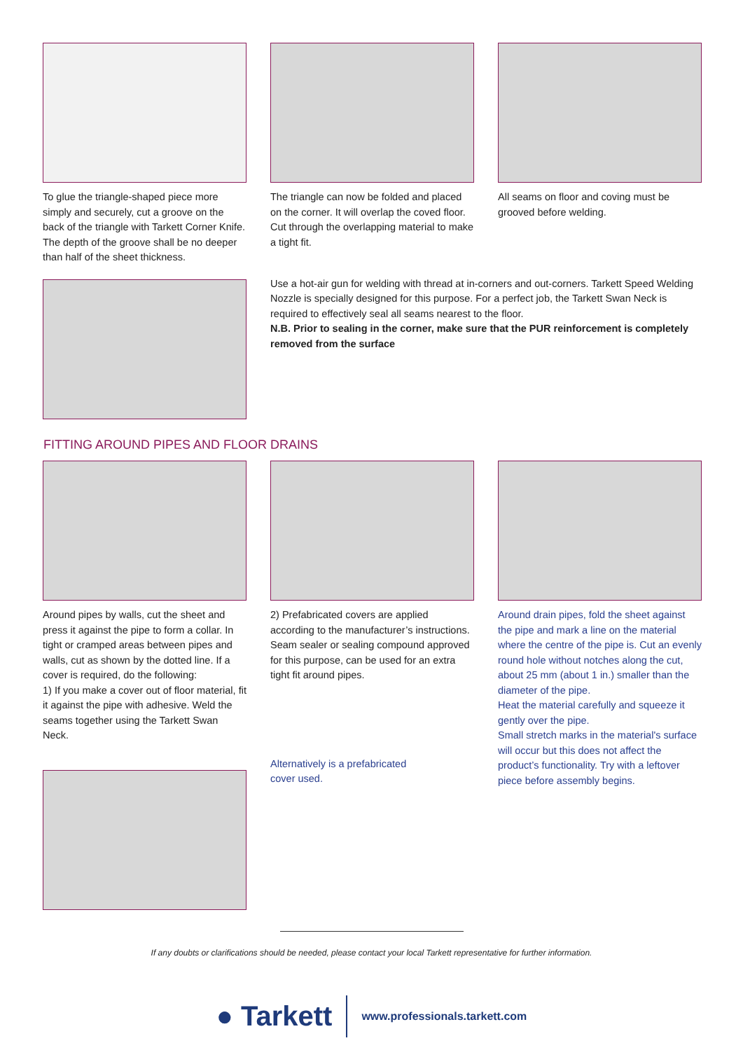To glue the triangle-shaped piece more simply and securely, cut a groove on the back of the triangle with Tarkett Corner Knife. The depth of the groove shall be no deeper than half of the sheet thickness.
The triangle can now be folded and placed on the corner. It will overlap the coved floor. Cut through the overlapping material to make a tight fit.
All seams on floor and coving must be grooved before welding.
Use a hot-air gun for welding with thread at in-corners and out-corners. Tarkett Speed Welding Nozzle is specially designed for this purpose. For a perfect job, the Tarkett Swan Neck is required to effectively seal all seams nearest to the floor.
N.B. Prior to sealing in the corner, make sure that the PUR reinforcement is completely removed from the surface
FITTING AROUND PIPES AND FLOOR DRAINS
Around pipes by walls, cut the sheet and press it against the pipe to form a collar. In tight or cramped areas between pipes and walls, cut as shown by the dotted line. If a cover is required, do the following:
1) If you make a cover out of floor material, fit it against the pipe with adhesive. Weld the seams together using the Tarkett Swan Neck.
2) Prefabricated covers are applied according to the manufacturer’s instructions. Seam sealer or sealing compound approved for this purpose, can be used for an extra tight fit around pipes.
Alternatively is a prefabricated
cover used.
Around drain pipes, fold the sheet against the pipe and mark a line on the material where the centre of the pipe is. Cut an evenly round hole without notches along the cut, about 25 mm (about 1 in.) smaller than the diameter of the pipe.
Heat the material carefully and squeeze it gently over the pipe.
Small stretch marks in the material's surface will occur but this does not affect the product’s functionality. Try with a leftover piece before assembly begins.
If any doubts or clarifications should be needed, please contact your local Tarkett representative for further information.
● Tarkett www.professionals.tarkett.com